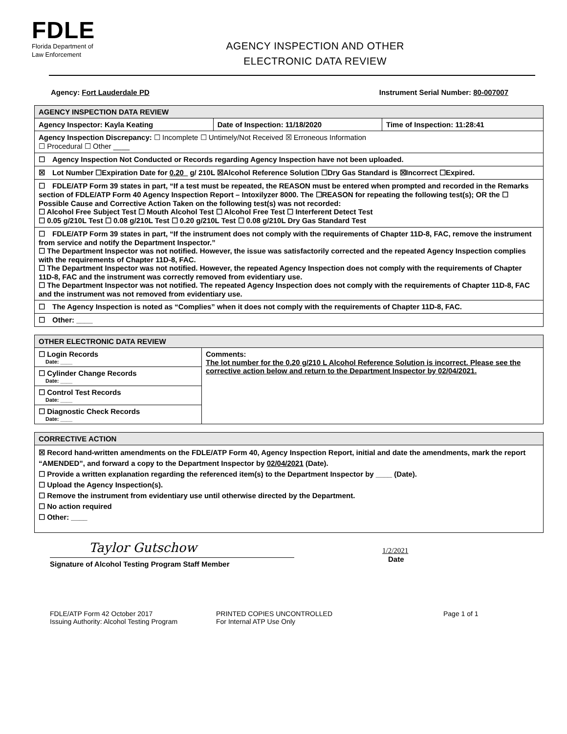FDLE
Florida Department of
Law Enforcement
AGENCY INSPECTION AND OTHER
ELECTRONIC DATA REVIEW
Agency: Fort Lauderdale PD Instrument Serial Number: 80-007007
| AGENCY INSPECTION DATA REVIEW | | |
| --- | --- | --- |
| Agency Inspector: Kayla Keating | Date of Inspection: 11/18/2020 | Time of Inspection: 11:28:41 |
| Agency Inspection Discrepancy: ☐ Incomplete ☐ Untimely/Not Received ☒ Erroneous Information ☐ Procedural ☐ Other ____ | | |
| ☐ Agency Inspection Not Conducted or Records regarding Agency Inspection have not been uploaded. | | |
| ☒ Lot Number ☐Expiration Date for 0.20_ g/ 210L ☒Alcohol Reference Solution ☐Dry Gas Standard is ☒Incorrect ☐Expired. | | |
| ☐ FDLE/ATP Form 39 states in part, “If a test must be repeated, the REASON must be entered when prompted and recorded in the Remarks section of FDLE/ATP Form 40 Agency Inspection Report – Intoxilyzer 8000. The ☐REASON for repeating the following test(s); OR the ☐ Possible Cause and Corrective Action Taken on the following test(s) was not recorded: ☐ Alcohol Free Subject Test ☐ Mouth Alcohol Test ☐ Alcohol Free Test ☐ Interferent Detect Test ☐ 0.05 g/210L Test ☐ 0.08 g/210L Test ☐ 0.20 g/210L Test ☐ 0.08 g/210L Dry Gas Standard Test | | |
| ☐ FDLE/ATP Form 39 states in part, “If the instrument does not comply with the requirements of Chapter 11D-8, FAC, remove the instrument from service and notify the Department Inspector.” ☐ The Department Inspector was not notified. However, the issue was satisfactorily corrected and the repeated Agency Inspection complies with the requirements of Chapter 11D-8, FAC. ☐ The Department Inspector was not notified. However, the repeated Agency Inspection does not comply with the requirements of Chapter 11D-8, FAC and the instrument was correctly removed from evidentiary use. ☐ The Department Inspector was not notified. The repeated Agency Inspection does not comply with the requirements of Chapter 11D-8, FAC and the instrument was not removed from evidentiary use. | | |
| ☐ The Agency Inspection is noted as “Complies” when it does not comply with the requirements of Chapter 11D-8, FAC. | | |
| ☐ Other: ____ | | |
| OTHER ELECTRONIC DATA REVIEW | |
| --- | --- |
| ☐ Login Records Date: ____ | Comments: The lot number for the 0.20 g/210 L Alcohol Reference Solution is incorrect. Please see the corrective action below and return to the Department Inspector by 02/04/2021. |
| ☐ Cylinder Change Records Date: ____ | |
| ☐ Control Test Records Date: ____ | |
| ☐ Diagnostic Check Records Date: ____ | |
| CORRECTIVE ACTION |
| --- |
| ☒ Record hand-written amendments on the FDLE/ATP Form 40, Agency Inspection Report, initial and date the amendments, mark the report “AMENDED”, and forward a copy to the Department Inspector by 02/04/2021 (Date). ☐ Provide a written explanation regarding the referenced item(s) to the Department Inspector by ____ (Date). ☐ Upload the Agency Inspection(s). ☐ Remove the instrument from evidentiary use until otherwise directed by the Department. ☐ No action required ☐ Other: ____ |
Taylor Gutschow
Signature of Alcohol Testing Program Staff Member
1/2/2021
Date
FDLE/ATP Form 42 October 2017
Issuing Authority: Alcohol Testing Program
PRINTED COPIES UNCONTROLLED
For Internal ATP Use Only
Page 1 of 1